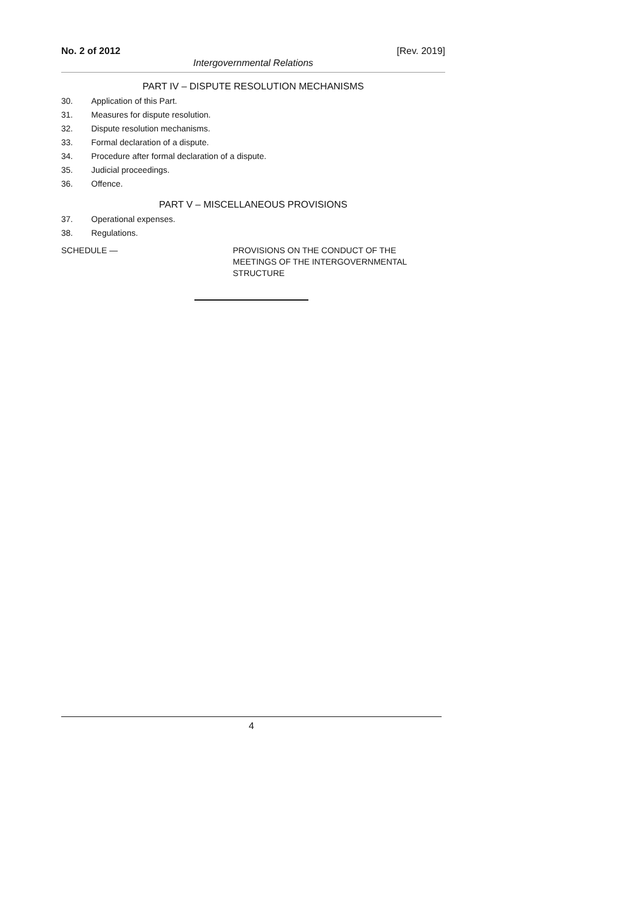No. 2 of 2012 [Rev. 2019]
Intergovernmental Relations
PART IV – DISPUTE RESOLUTION MECHANISMS
30. Application of this Part.
31. Measures for dispute resolution.
32. Dispute resolution mechanisms.
33. Formal declaration of a dispute.
34. Procedure after formal declaration of a dispute.
35. Judicial proceedings.
36. Offence.
PART V – MISCELLANEOUS PROVISIONS
37. Operational expenses.
38. Regulations.
SCHEDULE — PROVISIONS ON THE CONDUCT OF THE
MEETINGS OF THE INTERGOVERNMENTAL
STRUCTURE
4